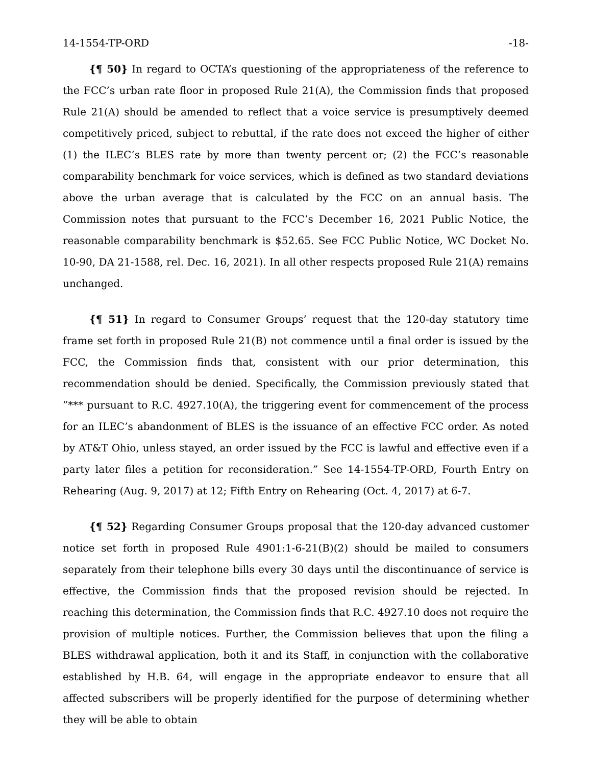14-1554-TP-ORD -18-
{¶ 50} In regard to OCTA’s questioning of the appropriateness of the reference to the FCC’s urban rate floor in proposed Rule 21(A), the Commission finds that proposed Rule 21(A) should be amended to reflect that a voice service is presumptively deemed competitively priced, subject to rebuttal, if the rate does not exceed the higher of either (1) the ILEC’s BLES rate by more than twenty percent or; (2) the FCC’s reasonable comparability benchmark for voice services, which is defined as two standard deviations above the urban average that is calculated by the FCC on an annual basis. The Commission notes that pursuant to the FCC’s December 16, 2021 Public Notice, the reasonable comparability benchmark is $52.65. See FCC Public Notice, WC Docket No. 10-90, DA 21-1588, rel. Dec. 16, 2021). In all other respects proposed Rule 21(A) remains unchanged.
{¶ 51} In regard to Consumer Groups’ request that the 120-day statutory time frame set forth in proposed Rule 21(B) not commence until a final order is issued by the FCC, the Commission finds that, consistent with our prior determination, this recommendation should be denied. Specifically, the Commission previously stated that ”*** pursuant to R.C. 4927.10(A), the triggering event for commencement of the process for an ILEC’s abandonment of BLES is the issuance of an effective FCC order. As noted by AT&T Ohio, unless stayed, an order issued by the FCC is lawful and effective even if a party later files a petition for reconsideration.” See 14-1554-TP-ORD, Fourth Entry on Rehearing (Aug. 9, 2017) at 12; Fifth Entry on Rehearing (Oct. 4, 2017) at 6-7.
{¶ 52} Regarding Consumer Groups proposal that the 120-day advanced customer notice set forth in proposed Rule 4901:1-6-21(B)(2) should be mailed to consumers separately from their telephone bills every 30 days until the discontinuance of service is effective, the Commission finds that the proposed revision should be rejected. In reaching this determination, the Commission finds that R.C. 4927.10 does not require the provision of multiple notices. Further, the Commission believes that upon the filing a BLES withdrawal application, both it and its Staff, in conjunction with the collaborative established by H.B. 64, will engage in the appropriate endeavor to ensure that all affected subscribers will be properly identified for the purpose of determining whether they will be able to obtain